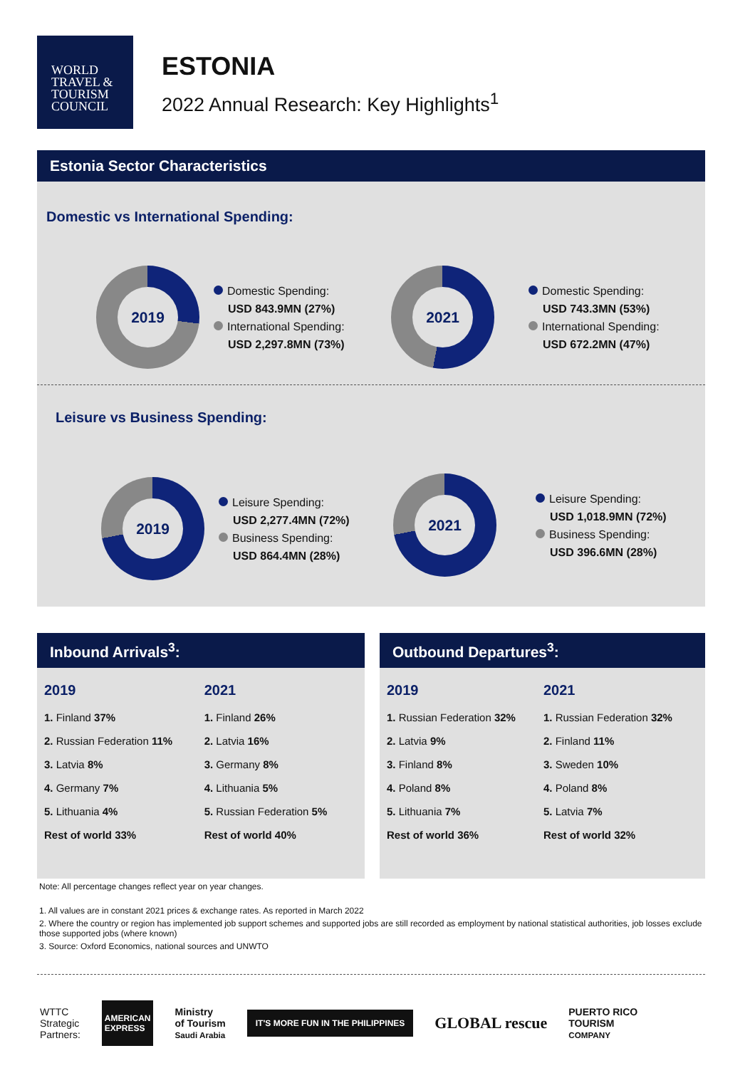WORLD
TRAVEL &
TOURISM
COUNCIL
ESTONIA
2022 Annual Research: Key Highlights<sup>1</sup>
Estonia Sector Characteristics
Domestic vs International Spending:
2019
Domestic Spending:
USD 843.9MN (27%)
International Spending:
USD 2,297.8MN (73%)
2021
Domestic Spending:
USD 743.3MN (53%)
International Spending:
USD 672.2MN (47%)
Leisure vs Business Spending:
2019
Leisure Spending:
USD 2,277.4MN (72%)
Business Spending:
USD 864.4MN (28%)
2021
Leisure Spending:
USD 1,018.9MN (72%)
Business Spending:
USD 396.6MN (28%)
Inbound Arrivals<sup>3</sup>:
| 2019 | 2021 |
| --- | --- |
| 1. Finland 37% | 1. Finland 26% |
| 2. Russian Federation 11% | 2. Latvia 16% |
| 3. Latvia 8% | 3. Germany 8% |
| 4. Germany 7% | 4. Lithuania 5% |
| 5. Lithuania 4% | 5. Russian Federation 5% |
| Rest of world 33% | Rest of world 40% |
Outbound Departures<sup>3</sup>:
| 2019 | 2021 |
| --- | --- |
| 1. Russian Federation 32% | 1. Russian Federation 32% |
| 2. Latvia 9% | 2. Finland 11% |
| 3. Finland 8% | 3. Sweden 10% |
| 4. Poland 8% | 4. Poland 8% |
| 5. Lithuania 7% | 5. Latvia 7% |
| Rest of world 36% | Rest of world 32% |
Note: All percentage changes reflect year on year changes.
1. All values are in constant 2021 prices & exchange rates. As reported in March 2022
2. Where the country or region has implemented job support schemes and supported jobs are still recorded as employment by national statistical authorities, job losses exclude those supported jobs (where known)
3. Source: Oxford Economics, national sources and UNWTO
WTTC
Strategic
Partners:
AMERICAN
EXPRESS
Ministry
of Tourism
Saudi Arabia
IT'S MORE FUN IN THE PHILIPPINES
GLOBAL rescue
PUERTO RICO
TOURISM
COMPANY